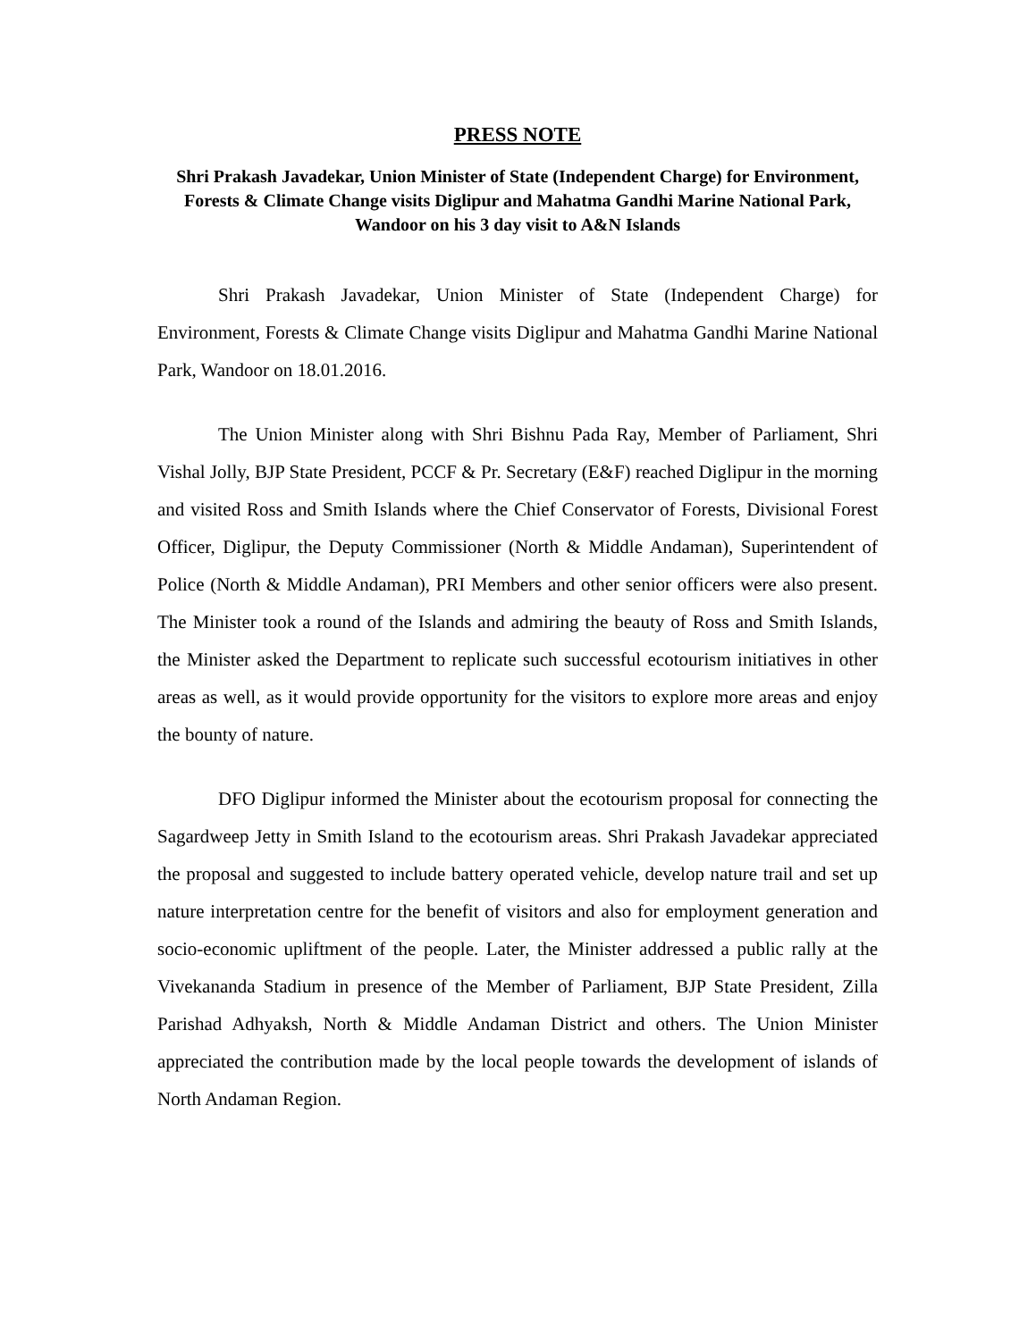PRESS NOTE
Shri Prakash Javadekar, Union Minister of State (Independent Charge) for Environment, Forests & Climate Change visits Diglipur and Mahatma Gandhi Marine National Park, Wandoor on his 3 day visit to A&N Islands
Shri Prakash Javadekar, Union Minister of State (Independent Charge) for Environment, Forests & Climate Change visits Diglipur and Mahatma Gandhi Marine National Park, Wandoor on 18.01.2016.
The Union Minister along with Shri Bishnu Pada Ray, Member of Parliament, Shri Vishal Jolly, BJP State President, PCCF & Pr. Secretary (E&F) reached Diglipur in the morning and visited Ross and Smith Islands where the Chief Conservator of Forests, Divisional Forest Officer, Diglipur, the Deputy Commissioner (North & Middle Andaman), Superintendent of Police (North & Middle Andaman), PRI Members and other senior officers were also present. The Minister took a round of the Islands and admiring the beauty of Ross and Smith Islands, the Minister asked the Department to replicate such successful ecotourism initiatives in other areas as well, as it would provide opportunity for the visitors to explore more areas and enjoy the bounty of nature.
DFO Diglipur informed the Minister about the ecotourism proposal for connecting the Sagardweep Jetty in Smith Island to the ecotourism areas. Shri Prakash Javadekar appreciated the proposal and suggested to include battery operated vehicle, develop nature trail and set up nature interpretation centre for the benefit of visitors and also for employment generation and socio-economic upliftment of the people. Later, the Minister addressed a public rally at the Vivekananda Stadium in presence of the Member of Parliament, BJP State President, Zilla Parishad Adhyaksh, North & Middle Andaman District and others. The Union Minister appreciated the contribution made by the local people towards the development of islands of North Andaman Region.